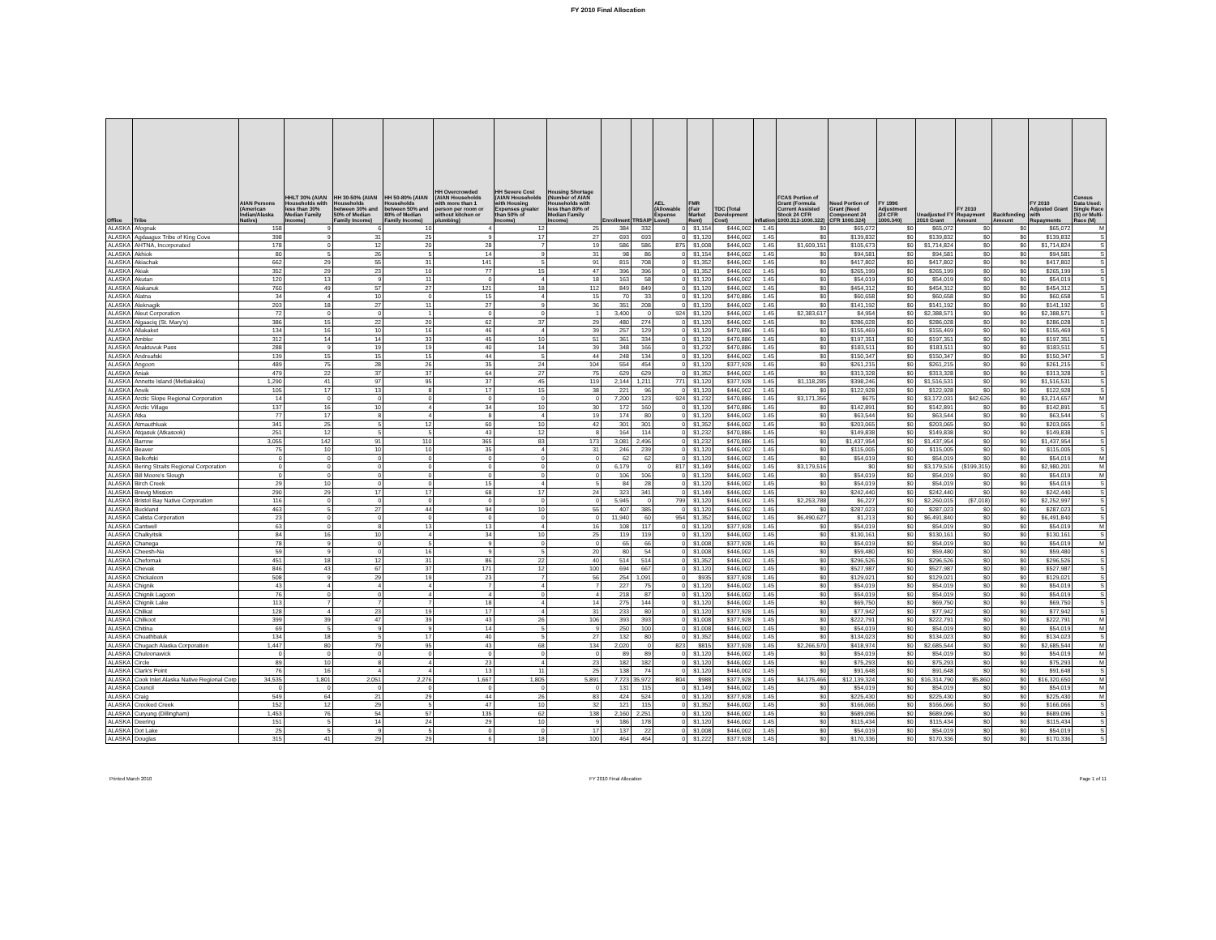FY 2010 Final Allocation
| Office | Tribe | AIAN Persons (American Indian/Alaska Native) | HHLT 30% (AIAN Households with less than 30% Median Family Income) | HH 30-50% (AIAN Households between 30% and 50% of Median Family Income) | HH 50-80% (AIAN Households between 50% and 80% of Median Family Income) | HH Overcrowded (AIAN Households with more than 1 person per room or without kitchen or plumbing) | HH Severe Cost (AIAN Households with Housing Expenses greater than 50% of Income) | Housing Shortage (Number of AIAN Households with less than 80% of Median Family Income) | Enrollment | TRSAIP | AEL (Allowable Expense Level) | FMR (Fair Market Rent) | TDC (Total Development Cost) | Inflation | FCAS Portion of Grant (Formula Current Assisted Stock 24 CFR 1000.312-1000.322) | Need Portion of Grant (Need Component 24 CFR 1000.324) | FY 1996 Adjustment (24 CFR 1000.340) | Unadjusted FY 2010 Grant | FY 2010 Repayment Amount | Backfunding Amount | FY 2010 Adjusted Grant with Repayments | Census Data Used: Single Race (S) or Multi-Race (M) |
| --- | --- | --- | --- | --- | --- | --- | --- | --- | --- | --- | --- | --- | --- | --- | --- | --- | --- | --- | --- | --- | --- | --- |
| ALASKA | Afognak | 158 | 9 | 6 | 10 | 4 | 12 | 25 | 384 | 332 | 0 | $1,154 | $446,002 | 1.45 | $0 | $65,072 | $0 | $65,072 | $0 | $0 | $65,072 | M |
| ALASKA | Agdaagux Tribe of King Cove | 398 | 9 | 31 | 25 | 9 | 17 | 27 | 693 | 693 | 0 | $1,120 | $446,002 | 1.45 | $0 | $139,832 | $0 | $139,832 | $0 | $0 | $139,832 | S |
| ALASKA | AHTNA, Incorporated | 178 | 0 | 12 | 20 | 28 | 7 | 19 | 586 | 586 | 875 | $1,008 | $446,002 | 1.45 | $1,609,151 | $105,673 | $0 | $1,714,824 | $0 | $0 | $1,714,824 | S |
| ALASKA | Akhiok | 80 | 5 | 26 | 5 | 14 | 9 | 31 | 98 | 86 | 0 | $1,154 | $446,002 | 1.45 | $0 | $94,581 | $0 | $94,581 | $0 | $0 | $94,581 | S |
| ALASKA | Akiachak | 662 | 29 | 55 | 31 | 141 | 5 | 91 | 815 | 708 | 0 | $1,352 | $446,002 | 1.45 | $0 | $417,802 | $0 | $417,802 | $0 | $0 | $417,802 | S |
| ALASKA | Akiak | 352 | 29 | 23 | 10 | 77 | 15 | 47 | 396 | 396 | 0 | $1,352 | $446,002 | 1.45 | $0 | $265,199 | $0 | $265,199 | $0 | $0 | $265,199 | S |
| ALASKA | Akutan | 120 | 13 | 9 | 11 | 0 | 4 | 18 | 163 | 58 | 0 | $1,120 | $446,002 | 1.45 | $0 | $54,019 | $0 | $54,019 | $0 | $0 | $54,019 | S |
| ALASKA | Alakanuk | 760 | 49 | 57 | 27 | 121 | 18 | 112 | 849 | 849 | 0 | $1,120 | $446,002 | 1.45 | $0 | $454,312 | $0 | $454,312 | $0 | $0 | $454,312 | S |
| ALASKA | Alatna | 34 | 4 | 10 | 0 | 15 | 4 | 15 | 70 | 33 | 0 | $1,120 | $470,886 | 1.45 | $0 | $60,658 | $0 | $60,658 | $0 | $0 | $60,658 | S |
| ALASKA | Aleknagik | 203 | 18 | 27 | 11 | 27 | 9 | 36 | 351 | 208 | 0 | $1,120 | $446,002 | 1.45 | $0 | $141,192 | $0 | $141,192 | $0 | $0 | $141,192 | S |
| ALASKA | Aleut Corporation | 72 | 0 | 0 | 1 | 0 | 0 | 1 | 3,400 | 0 | 924 | $1,120 | $446,002 | 1.45 | $2,383,617 | $4,954 | $0 | $2,388,571 | $0 | $0 | $2,388,571 | S |
| ALASKA | Algaaciq (St. Mary's) | 386 | 15 | 22 | 20 | 62 | 37 | 29 | 480 | 274 | 0 | $1,120 | $446,002 | 1.45 | $0 | $286,028 | $0 | $286,028 | $0 | $0 | $286,028 | S |
| ALASKA | Allakaket | 134 | 16 | 10 | 16 | 46 | 4 | 39 | 257 | 129 | 0 | $1,120 | $470,886 | 1.45 | $0 | $155,469 | $0 | $155,469 | $0 | $0 | $155,469 | S |
| ALASKA | Ambler | 312 | 14 | 14 | 33 | 45 | 10 | 51 | 361 | 334 | 0 | $1,120 | $470,886 | 1.45 | $0 | $197,351 | $0 | $197,351 | $0 | $0 | $197,351 | S |
| ALASKA | Anaktuvuk Pass | 288 | 9 | 19 | 19 | 40 | 14 | 39 | 348 | 166 | 0 | $1,232 | $470,886 | 1.45 | $0 | $183,511 | $0 | $183,511 | $0 | $0 | $183,511 | S |
| ALASKA | Andreafski | 139 | 15 | 15 | 15 | 44 | 5 | 44 | 248 | 134 | 0 | $1,120 | $446,002 | 1.45 | $0 | $150,347 | $0 | $150,347 | $0 | $0 | $150,347 | S |
| ALASKA | Angoon | 489 | 75 | 28 | 26 | 35 | 24 | 104 | 554 | 454 | 0 | $1,120 | $377,928 | 1.45 | $0 | $261,215 | $0 | $261,215 | $0 | $0 | $261,215 | S |
| ALASKA | Aniak | 479 | 22 | 37 | 37 | 64 | 27 | 75 | 629 | 629 | 0 | $1,352 | $446,002 | 1.45 | $0 | $313,328 | $0 | $313,328 | $0 | $0 | $313,328 | S |
| ALASKA | Annette Island (Metlakakla) | 1,290 | 41 | 97 | 95 | 37 | 45 | 119 | 2,144 | 1,211 | 771 | $1,120 | $377,928 | 1.45 | $1,118,285 | $398,246 | $0 | $1,516,531 | $0 | $0 | $1,516,531 | S |
| ALASKA | Anvik | 105 | 17 | 13 | 8 | 17 | 15 | 38 | 221 | 96 | 0 | $1,120 | $446,002 | 1.45 | $0 | $122,928 | $0 | $122,928 | $0 | $0 | $122,928 | S |
| ALASKA | Arctic Slope Regional Corporation | 14 | 0 | 0 | 0 | 0 | 0 | 0 | 7,200 | 123 | 924 | $1,232 | $470,886 | 1.45 | $3,171,356 | $675 | $0 | $3,172,031 | $42,626 | $0 | $3,214,657 | M |
| ALASKA | Arctic Village | 137 | 16 | 10 | 4 | 34 | 10 | 30 | 172 | 160 | 0 | $1,120 | $470,886 | 1.45 | $0 | $142,891 | $0 | $142,891 | $0 | $0 | $142,891 | S |
| ALASKA | Atka | 77 | 17 | 8 | 4 | 8 | 4 | 19 | 174 | 80 | 0 | $1,120 | $446,002 | 1.45 | $0 | $63,544 | $0 | $63,544 | $0 | $0 | $63,544 | S |
| ALASKA | Atmauthluak | 341 | 25 | 5 | 12 | 60 | 10 | 42 | 301 | 301 | 0 | $1,352 | $446,002 | 1.45 | $0 | $203,065 | $0 | $203,065 | $0 | $0 | $203,065 | S |
| ALASKA | Atqasuk (Atkasook) | 251 | 12 | 5 | 5 | 43 | 12 | 8 | 164 | 114 | 0 | $1,232 | $470,886 | 1.45 | $0 | $149,838 | $0 | $149,838 | $0 | $0 | $149,838 | S |
| ALASKA | Barrow | 3,055 | 142 | 91 | 110 | 365 | 83 | 173 | 3,081 | 2,496 | 0 | $1,232 | $470,886 | 1.45 | $0 | $1,437,954 | $0 | $1,437,954 | $0 | $0 | $1,437,954 | S |
| ALASKA | Beaver | 75 | 10 | 10 | 10 | 35 | 4 | 31 | 246 | 239 | 0 | $1,120 | $446,002 | 1.45 | $0 | $115,005 | $0 | $115,005 | $0 | $0 | $115,005 | S |
| ALASKA | Belkofski | 0 | 0 | 0 | 0 | 0 | 0 | 0 | 62 | 62 | 0 | $1,120 | $446,002 | 1.45 | $0 | $54,019 | $0 | $54,019 | $0 | $0 | $54,019 | M |
| ALASKA | Bering Straits Regional Corporation | 0 | 0 | 0 | 0 | 0 | 0 | 0 | 6,179 | 0 | 817 | $1,149 | $446,002 | 1.45 | $3,179,516 | $0 | $0 | $3,179,516 | ($199,315) | $0 | $2,980,201 | M |
| ALASKA | Bill Moore's Slough | 0 | 0 | 0 | 0 | 0 | 0 | 0 | 106 | 106 | 0 | $1,120 | $446,002 | 1.45 | $0 | $54,019 | $0 | $54,019 | $0 | $0 | $54,019 | M |
| ALASKA | Birch Creek | 29 | 10 | 0 | 0 | 15 | 4 | 5 | 84 | 28 | 0 | $1,120 | $446,002 | 1.45 | $0 | $54,019 | $0 | $54,019 | $0 | $0 | $54,019 | S |
| ALASKA | Brevig Mission | 290 | 29 | 17 | 17 | 68 | 17 | 24 | 323 | 341 | 0 | $1,149 | $446,002 | 1.45 | $0 | $242,440 | $0 | $242,440 | $0 | $0 | $242,440 | S |
| ALASKA | Bristol Bay Native Corporation | 116 | 0 | 0 | 0 | 0 | 0 | 0 | 5,945 | 0 | 799 | $1,120 | $446,002 | 1.45 | $2,253,788 | $6,227 | $0 | $2,260,015 | ($7,018) | $0 | $2,252,997 | S |
| ALASKA | Buckland | 463 | 5 | 27 | 44 | 94 | 10 | 55 | 407 | 385 | 0 | $1,120 | $446,002 | 1.45 | $0 | $287,023 | $0 | $287,023 | $0 | $0 | $287,023 | S |
| ALASKA | Calista Corporation | 23 | 0 | 0 | 0 | 0 | 0 | 0 | 11,940 | 60 | 954 | $1,352 | $446,002 | 1.45 | $6,490,627 | $1,213 | $0 | $6,491,840 | $0 | $0 | $6,491,840 | S |
| ALASKA | Cantwell | 63 | 0 | 8 | 13 | 13 | 4 | 16 | 108 | 117 | 0 | $1,120 | $377,928 | 1.45 | $0 | $54,019 | $0 | $54,019 | $0 | $0 | $54,019 | M |
| ALASKA | Chalkyitsik | 84 | 16 | 10 | 4 | 34 | 10 | 25 | 119 | 119 | 0 | $1,120 | $446,002 | 1.45 | $0 | $130,161 | $0 | $130,161 | $0 | $0 | $130,161 | S |
| ALASKA | Chanega | 78 | 9 | 0 | 5 | 9 | 0 | 0 | 65 | 66 | 0 | $1,008 | $377,928 | 1.45 | $0 | $54,019 | $0 | $54,019 | $0 | $0 | $54,019 | M |
| ALASKA | Cheesh-Na | 59 | 9 | 0 | 16 | 9 | 5 | 20 | 80 | 54 | 0 | $1,008 | $446,002 | 1.45 | $0 | $59,480 | $0 | $59,480 | $0 | $0 | $59,480 | S |
| ALASKA | Chefornak | 451 | 18 | 12 | 31 | 86 | 22 | 40 | 514 | 514 | 0 | $1,352 | $446,002 | 1.45 | $0 | $296,526 | $0 | $296,526 | $0 | $0 | $296,526 | S |
| ALASKA | Chevak | 846 | 43 | 67 | 37 | 171 | 12 | 100 | 694 | 667 | 0 | $1,120 | $446,002 | 1.45 | $0 | $527,987 | $0 | $527,987 | $0 | $0 | $527,987 | S |
| ALASKA | Chickaloon | 508 | 9 | 29 | 19 | 23 | 7 | 56 | 254 | 1,091 | 0 | $935 | $377,928 | 1.45 | $0 | $129,021 | $0 | $129,021 | $0 | $0 | $129,021 | S |
| ALASKA | Chignik | 43 | 4 | 4 | 4 | 7 | 4 | 7 | 227 | 75 | 0 | $1,120 | $446,002 | 1.45 | $0 | $54,019 | $0 | $54,019 | $0 | $0 | $54,019 | S |
| ALASKA | Chignik Lagoon | 76 | 0 | 0 | 4 | 4 | 0 | 4 | 218 | 87 | 0 | $1,120 | $446,002 | 1.45 | $0 | $54,019 | $0 | $54,019 | $0 | $0 | $54,019 | S |
| ALASKA | Chignik Lake | 113 | 7 | 7 | 7 | 18 | 4 | 14 | 275 | 144 | 0 | $1,120 | $446,002 | 1.45 | $0 | $69,750 | $0 | $69,750 | $0 | $0 | $69,750 | S |
| ALASKA | Chilkat | 128 | 4 | 23 | 19 | 17 | 4 | 31 | 233 | 80 | 0 | $1,120 | $377,928 | 1.45 | $0 | $77,942 | $0 | $77,942 | $0 | $0 | $77,942 | S |
| ALASKA | Chilkoot | 399 | 39 | 47 | 39 | 43 | 26 | 106 | 393 | 393 | 0 | $1,008 | $377,928 | 1.45 | $0 | $222,791 | $0 | $222,791 | $0 | $0 | $222,791 | M |
| ALASKA | Chitina | 69 | 5 | 9 | 9 | 14 | 5 | 9 | 250 | 100 | 0 | $1,008 | $446,002 | 1.45 | $0 | $54,019 | $0 | $54,019 | $0 | $0 | $54,019 | M |
| ALASKA | Chuathbaluk | 134 | 18 | 5 | 17 | 40 | 5 | 27 | 132 | 80 | 0 | $1,352 | $446,002 | 1.45 | $0 | $134,023 | $0 | $134,023 | $0 | $0 | $134,023 | S |
| ALASKA | Chugach Alaska Corporation | 1,447 | 80 | 79 | 95 | 43 | 68 | 134 | 2,020 | 0 | 823 | $815 | $377,928 | 1.45 | $2,266,570 | $418,974 | $0 | $2,685,544 | $0 | $0 | $2,685,544 | M |
| ALASKA | Chuloonawick | 0 | 0 | 0 | 0 | 0 | 0 | 0 | 89 | 89 | 0 | $1,120 | $446,002 | 1.45 | $0 | $54,019 | $0 | $54,019 | $0 | $0 | $54,019 | M |
| ALASKA | Circle | 89 | 10 | 8 | 4 | 23 | 4 | 23 | 182 | 182 | 0 | $1,120 | $446,002 | 1.45 | $0 | $75,293 | $0 | $75,293 | $0 | $0 | $75,293 | M |
| ALASKA | Clark's Point | 76 | 16 | 4 | 4 | 13 | 11 | 25 | 138 | 74 | 0 | $1,120 | $446,002 | 1.45 | $0 | $91,648 | $0 | $91,648 | $0 | $0 | $91,648 | S |
| ALASKA | Cook Inlet Alaska Native Regional Corp | 34,535 | 1,801 | 2,051 | 2,276 | 1,667 | 1,805 | 5,891 | 7,723 | 35,972 | 804 | $988 | $377,928 | 1.45 | $4,175,466 | $12,139,324 | $0 | $16,314,790 | $5,860 | $0 | $16,320,650 | M |
| ALASKA | Council | 0 | 0 | 0 | 0 | 0 | 0 | 0 | 131 | 115 | 0 | $1,149 | $446,002 | 1.45 | $0 | $54,019 | $0 | $54,019 | $0 | $0 | $54,019 | M |
| ALASKA | Craig | 549 | 64 | 21 | 29 | 44 | 26 | 83 | 424 | 524 | 0 | $1,120 | $377,928 | 1.45 | $0 | $225,430 | $0 | $225,430 | $0 | $0 | $225,430 | M |
| ALASKA | Crooked Creek | 152 | 12 | 29 | 5 | 47 | 10 | 32 | 121 | 115 | 0 | $1,352 | $446,002 | 1.45 | $0 | $166,066 | $0 | $166,066 | $0 | $0 | $166,066 | S |
| ALASKA | Curyung (Dillingham) | 1,453 | 76 | 54 | 57 | 135 | 62 | 138 | 2,160 | 2,251 | 0 | $1,120 | $446,002 | 1.45 | $0 | $689,096 | $0 | $689,096 | $0 | $0 | $689,096 | S |
| ALASKA | Deering | 151 | 5 | 14 | 24 | 29 | 10 | 9 | 186 | 178 | 0 | $1,120 | $446,002 | 1.45 | $0 | $115,434 | $0 | $115,434 | $0 | $0 | $115,434 | S |
| ALASKA | Dot Lake | 25 | 5 | 9 | 5 | 0 | 0 | 17 | 137 | 22 | 0 | $1,008 | $446,002 | 1.45 | $0 | $54,019 | $0 | $54,019 | $0 | $0 | $54,019 | S |
| ALASKA | Douglas | 315 | 41 | 29 | 29 | 6 | 18 | 100 | 464 | 464 | 0 | $1,222 | $377,928 | 1.45 | $0 | $170,336 | $0 | $170,336 | $0 | $0 | $170,336 | S |
Printed March 2010 FY 2010 Final Allocation Page 1 of 11